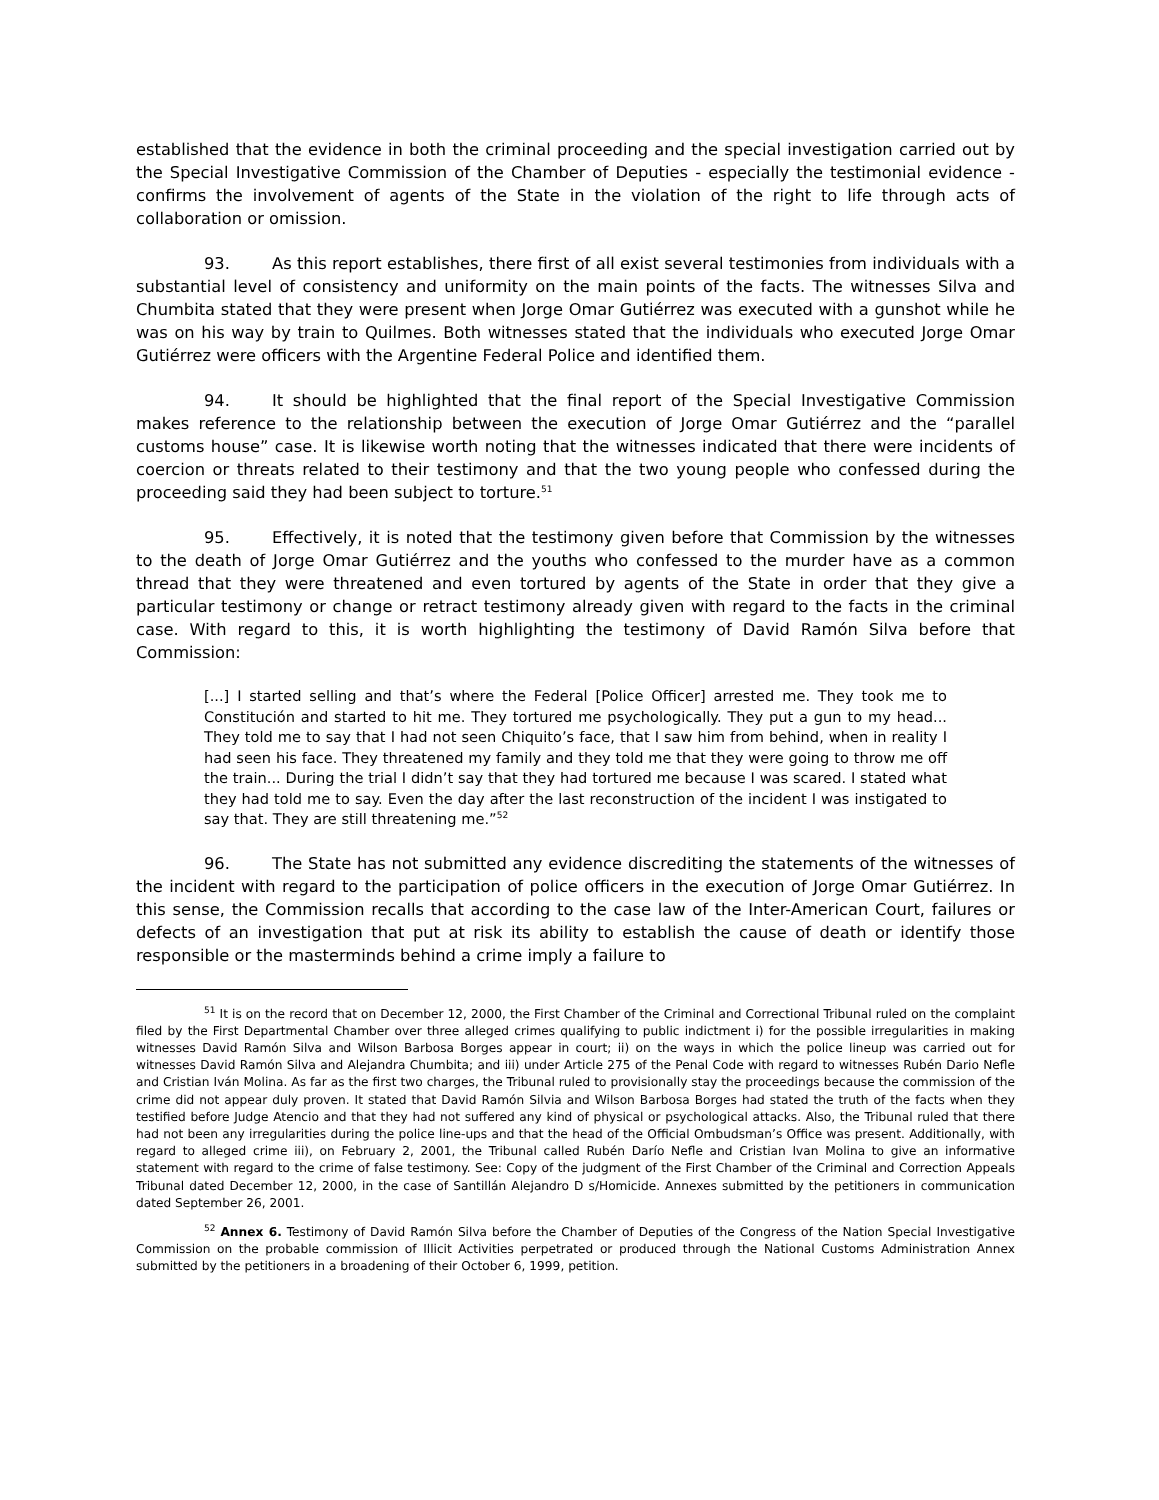established that the evidence in both the criminal proceeding and the special investigation carried out by the Special Investigative Commission of the Chamber of Deputies - especially the testimonial evidence - confirms the involvement of agents of the State in the violation of the right to life through acts of collaboration or omission.
93. As this report establishes, there first of all exist several testimonies from individuals with a substantial level of consistency and uniformity on the main points of the facts. The witnesses Silva and Chumbita stated that they were present when Jorge Omar Gutiérrez was executed with a gunshot while he was on his way by train to Quilmes. Both witnesses stated that the individuals who executed Jorge Omar Gutiérrez were officers with the Argentine Federal Police and identified them.
94. It should be highlighted that the final report of the Special Investigative Commission makes reference to the relationship between the execution of Jorge Omar Gutiérrez and the “parallel customs house” case. It is likewise worth noting that the witnesses indicated that there were incidents of coercion or threats related to their testimony and that the two young people who confessed during the proceeding said they had been subject to torture.<sup>51</sup>
95. Effectively, it is noted that the testimony given before that Commission by the witnesses to the death of Jorge Omar Gutiérrez and the youths who confessed to the murder have as a common thread that they were threatened and even tortured by agents of the State in order that they give a particular testimony or change or retract testimony already given with regard to the facts in the criminal case. With regard to this, it is worth highlighting the testimony of David Ramón Silva before that Commission:
[...] I started selling and that’s where the Federal [Police Officer] arrested me. They took me to Constitución and started to hit me. They tortured me psychologically. They put a gun to my head... They told me to say that I had not seen Chiquito’s face, that I saw him from behind, when in reality I had seen his face. They threatened my family and they told me that they were going to throw me off the train... During the trial I didn’t say that they had tortured me because I was scared. I stated what they had told me to say. Even the day after the last reconstruction of the incident I was instigated to say that. They are still threatening me.”<sup>52</sup>
96. The State has not submitted any evidence discrediting the statements of the witnesses of the incident with regard to the participation of police officers in the execution of Jorge Omar Gutiérrez. In this sense, the Commission recalls that according to the case law of the Inter-American Court, failures or defects of an investigation that put at risk its ability to establish the cause of death or identify those responsible or the masterminds behind a crime imply a failure to
<sup>51</sup> It is on the record that on December 12, 2000, the First Chamber of the Criminal and Correctional Tribunal ruled on the complaint filed by the First Departmental Chamber over three alleged crimes qualifying to public indictment i) for the possible irregularities in making witnesses David Ramón Silva and Wilson Barbosa Borges appear in court; ii) on the ways in which the police lineup was carried out for witnesses David Ramón Silva and Alejandra Chumbita; and iii) under Article 275 of the Penal Code with regard to witnesses Rubén Dario Nefle and Cristian Iván Molina. As far as the first two charges, the Tribunal ruled to provisionally stay the proceedings because the commission of the crime did not appear duly proven. It stated that David Ramón Silvia and Wilson Barbosa Borges had stated the truth of the facts when they testified before Judge Atencio and that they had not suffered any kind of physical or psychological attacks. Also, the Tribunal ruled that there had not been any irregularities during the police line-ups and that the head of the Official Ombudsman’s Office was present. Additionally, with regard to alleged crime iii), on February 2, 2001, the Tribunal called Rubén Darío Nefle and Cristian Ivan Molina to give an informative statement with regard to the crime of false testimony. See: Copy of the judgment of the First Chamber of the Criminal and Correction Appeals Tribunal dated December 12, 2000, in the case of Santillán Alejandro D s/Homicide. Annexes submitted by the petitioners in communication dated September 26, 2001.
<sup>52</sup> Annex 6. Testimony of David Ramón Silva before the Chamber of Deputies of the Congress of the Nation Special Investigative Commission on the probable commission of Illicit Activities perpetrated or produced through the National Customs Administration Annex submitted by the petitioners in a broadening of their October 6, 1999, petition.